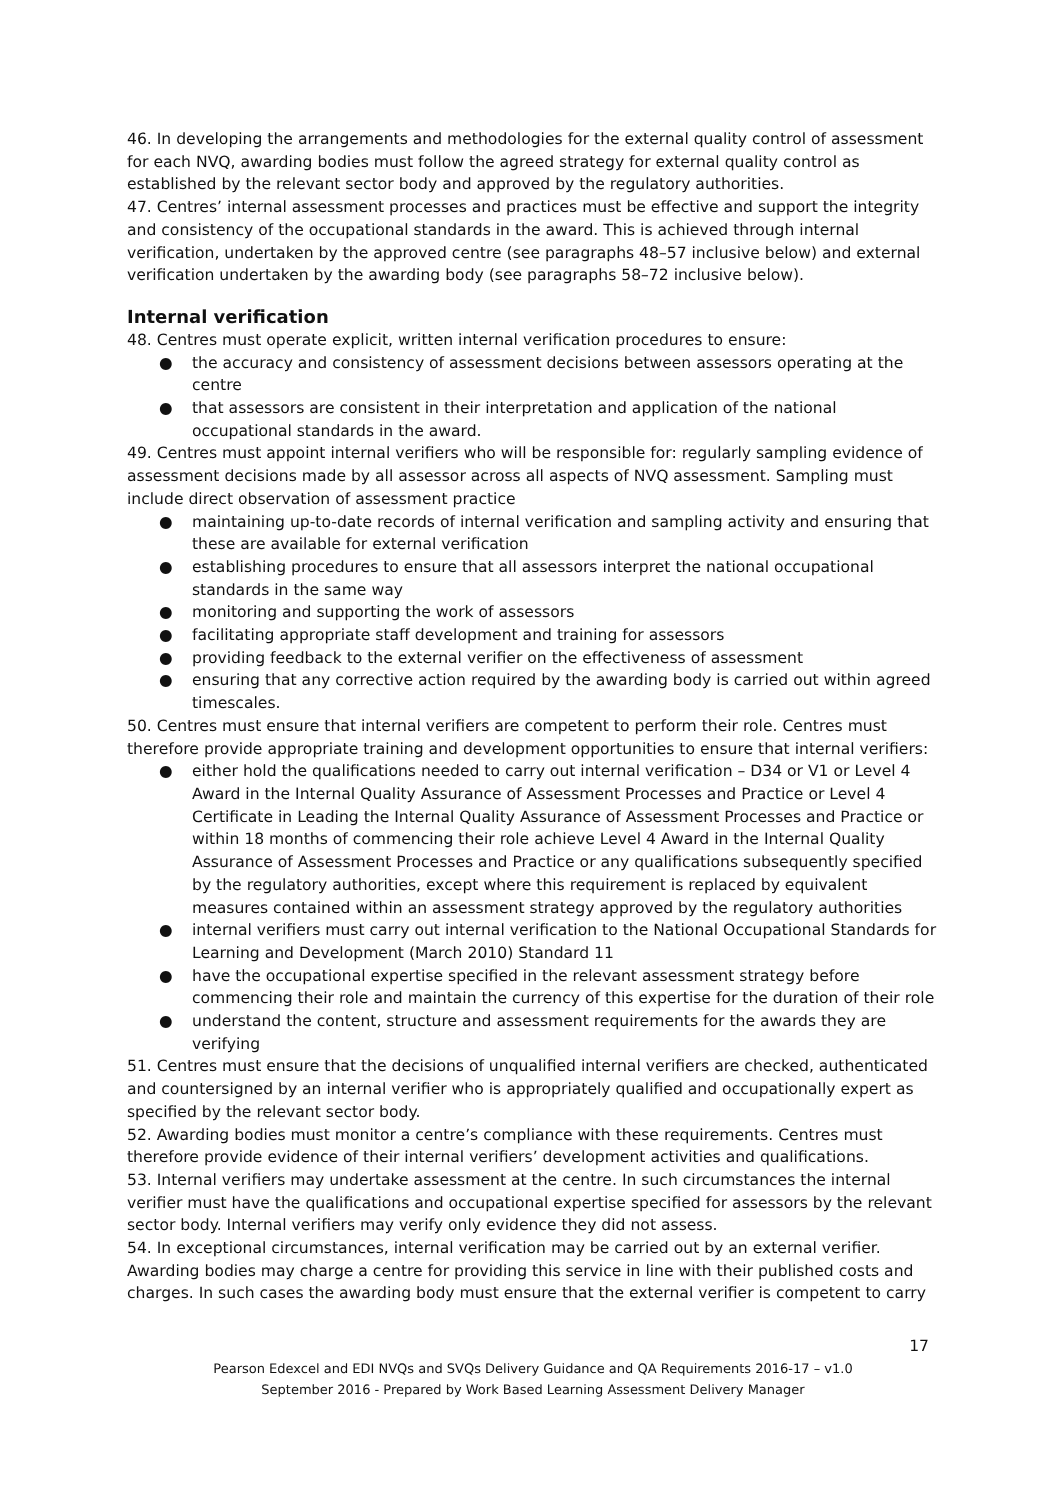46. In developing the arrangements and methodologies for the external quality control of assessment for each NVQ, awarding bodies must follow the agreed strategy for external quality control as established by the relevant sector body and approved by the regulatory authorities.
47. Centres’ internal assessment processes and practices must be effective and support the integrity and consistency of the occupational standards in the award. This is achieved through internal verification, undertaken by the approved centre (see paragraphs 48–57 inclusive below) and external verification undertaken by the awarding body (see paragraphs 58–72 inclusive below).
Internal verification
48. Centres must operate explicit, written internal verification procedures to ensure:
● the accuracy and consistency of assessment decisions between assessors operating at the centre
● that assessors are consistent in their interpretation and application of the national occupational standards in the award.
49. Centres must appoint internal verifiers who will be responsible for: regularly sampling evidence of assessment decisions made by all assessor across all aspects of NVQ assessment. Sampling must include direct observation of assessment practice
● maintaining up-to-date records of internal verification and sampling activity and ensuring that these are available for external verification
● establishing procedures to ensure that all assessors interpret the national occupational standards in the same way
● monitoring and supporting the work of assessors
● facilitating appropriate staff development and training for assessors
● providing feedback to the external verifier on the effectiveness of assessment
● ensuring that any corrective action required by the awarding body is carried out within agreed timescales.
50. Centres must ensure that internal verifiers are competent to perform their role. Centres must therefore provide appropriate training and development opportunities to ensure that internal verifiers:
● either hold the qualifications needed to carry out internal verification – D34 or V1 or Level 4 Award in the Internal Quality Assurance of Assessment Processes and Practice or Level 4 Certificate in Leading the Internal Quality Assurance of Assessment Processes and Practice or within 18 months of commencing their role achieve Level 4 Award in the Internal Quality Assurance of Assessment Processes and Practice or any qualifications subsequently specified by the regulatory authorities, except where this requirement is replaced by equivalent measures contained within an assessment strategy approved by the regulatory authorities
● internal verifiers must carry out internal verification to the National Occupational Standards for Learning and Development (March 2010) Standard 11
● have the occupational expertise specified in the relevant assessment strategy before commencing their role and maintain the currency of this expertise for the duration of their role
● understand the content, structure and assessment requirements for the awards they are verifying
51. Centres must ensure that the decisions of unqualified internal verifiers are checked, authenticated and countersigned by an internal verifier who is appropriately qualified and occupationally expert as specified by the relevant sector body.
52. Awarding bodies must monitor a centre’s compliance with these requirements. Centres must therefore provide evidence of their internal verifiers’ development activities and qualifications.
53. Internal verifiers may undertake assessment at the centre. In such circumstances the internal verifier must have the qualifications and occupational expertise specified for assessors by the relevant sector body. Internal verifiers may verify only evidence they did not assess.
54. In exceptional circumstances, internal verification may be carried out by an external verifier. Awarding bodies may charge a centre for providing this service in line with their published costs and charges. In such cases the awarding body must ensure that the external verifier is competent to carry
17
Pearson Edexcel and EDI NVQs and SVQs Delivery Guidance and QA Requirements 2016-17 – v1.0
September 2016 - Prepared by Work Based Learning Assessment Delivery Manager